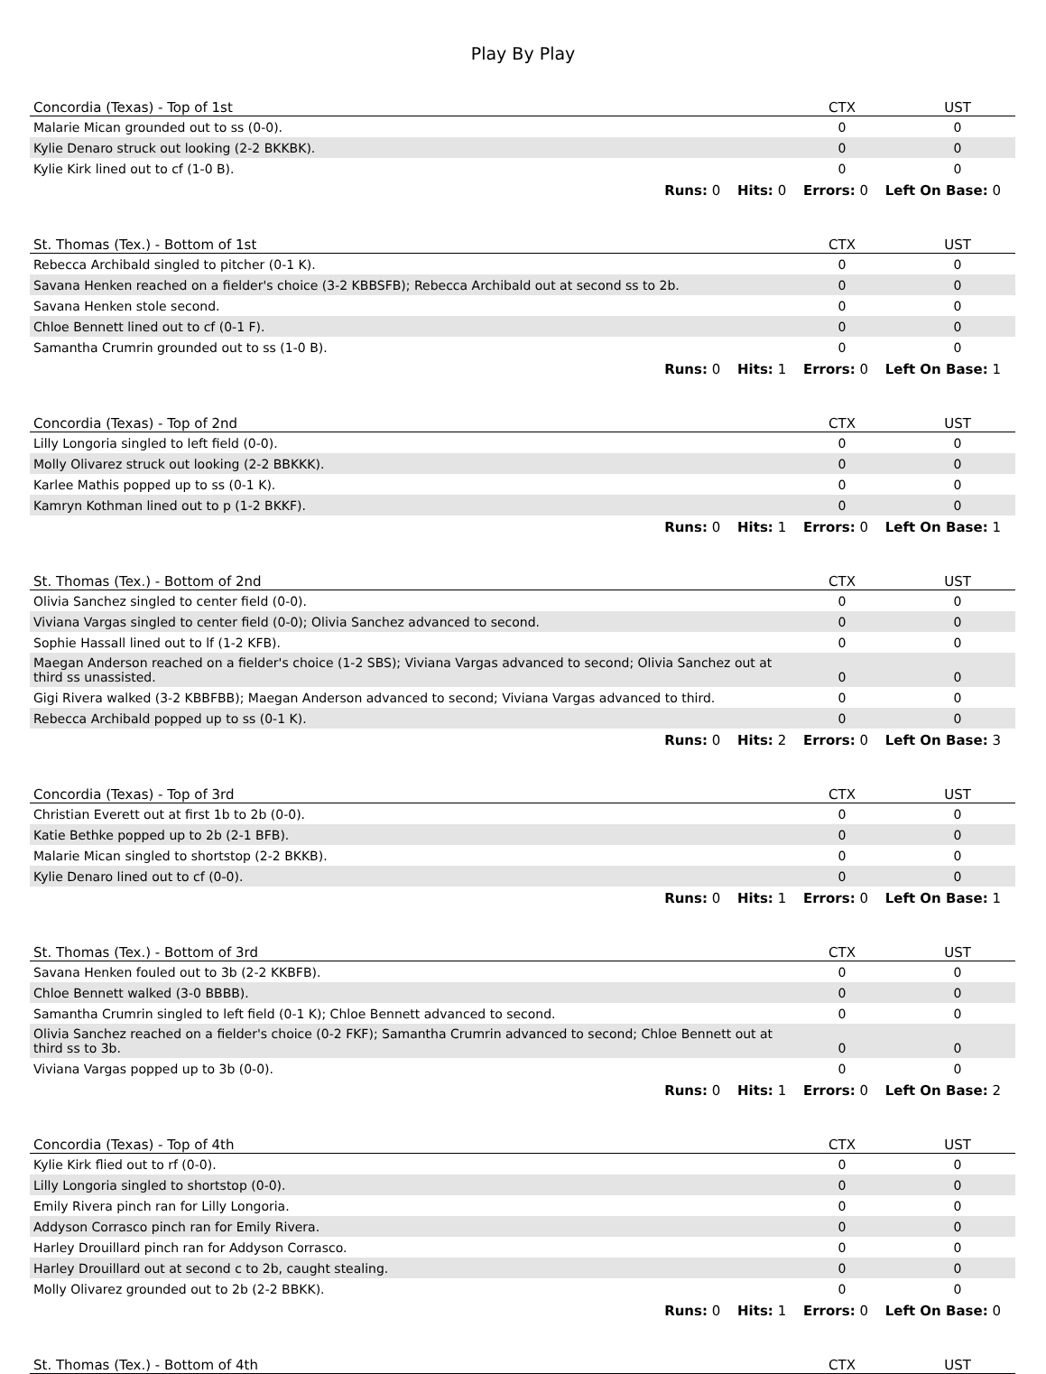Play By Play
| Concordia (Texas) - Top of 1st | CTX | UST |
| --- | --- | --- |
| Malarie Mican grounded out to ss (0-0). | 0 | 0 |
| Kylie Denaro struck out looking (2-2 BKKBK). | 0 | 0 |
| Kylie Kirk lined out to cf (1-0 B). | 0 | 0 |
| Runs: 0 Hits: 0 Errors: 0 Left On Base: 0 | | |
| St. Thomas (Tex.) - Bottom of 1st | CTX | UST |
| --- | --- | --- |
| Rebecca Archibald singled to pitcher (0-1 K). | 0 | 0 |
| Savana Henken reached on a fielder's choice (3-2 KBBSFB); Rebecca Archibald out at second ss to 2b. | 0 | 0 |
| Savana Henken stole second. | 0 | 0 |
| Chloe Bennett lined out to cf (0-1 F). | 0 | 0 |
| Samantha Crumrin grounded out to ss (1-0 B). | 0 | 0 |
| Runs: 0 Hits: 1 Errors: 0 Left On Base: 1 | | |
| Concordia (Texas) - Top of 2nd | CTX | UST |
| --- | --- | --- |
| Lilly Longoria singled to left field (0-0). | 0 | 0 |
| Molly Olivarez struck out looking (2-2 BBKKK). | 0 | 0 |
| Karlee Mathis popped up to ss (0-1 K). | 0 | 0 |
| Kamryn Kothman lined out to p (1-2 BKKF). | 0 | 0 |
| Runs: 0 Hits: 1 Errors: 0 Left On Base: 1 | | |
| St. Thomas (Tex.) - Bottom of 2nd | CTX | UST |
| --- | --- | --- |
| Olivia Sanchez singled to center field (0-0). | 0 | 0 |
| Viviana Vargas singled to center field (0-0); Olivia Sanchez advanced to second. | 0 | 0 |
| Sophie Hassall lined out to lf (1-2 KFB). | 0 | 0 |
| Maegan Anderson reached on a fielder's choice (1-2 SBS); Viviana Vargas advanced to second; Olivia Sanchez out at third ss unassisted. | 0 | 0 |
| Gigi Rivera walked (3-2 KBBFBB); Maegan Anderson advanced to second; Viviana Vargas advanced to third. | 0 | 0 |
| Rebecca Archibald popped up to ss (0-1 K). | 0 | 0 |
| Runs: 0 Hits: 2 Errors: 0 Left On Base: 3 | | |
| Concordia (Texas) - Top of 3rd | CTX | UST |
| --- | --- | --- |
| Christian Everett out at first 1b to 2b (0-0). | 0 | 0 |
| Katie Bethke popped up to 2b (2-1 BFB). | 0 | 0 |
| Malarie Mican singled to shortstop (2-2 BKKB). | 0 | 0 |
| Kylie Denaro lined out to cf (0-0). | 0 | 0 |
| Runs: 0 Hits: 1 Errors: 0 Left On Base: 1 | | |
| St. Thomas (Tex.) - Bottom of 3rd | CTX | UST |
| --- | --- | --- |
| Savana Henken fouled out to 3b (2-2 KKBFB). | 0 | 0 |
| Chloe Bennett walked (3-0 BBBB). | 0 | 0 |
| Samantha Crumrin singled to left field (0-1 K); Chloe Bennett advanced to second. | 0 | 0 |
| Olivia Sanchez reached on a fielder's choice (0-2 FKF); Samantha Crumrin advanced to second; Chloe Bennett out at third ss to 3b. | 0 | 0 |
| Viviana Vargas popped up to 3b (0-0). | 0 | 0 |
| Runs: 0 Hits: 1 Errors: 0 Left On Base: 2 | | |
| Concordia (Texas) - Top of 4th | CTX | UST |
| --- | --- | --- |
| Kylie Kirk flied out to rf (0-0). | 0 | 0 |
| Lilly Longoria singled to shortstop (0-0). | 0 | 0 |
| Emily Rivera pinch ran for Lilly Longoria. | 0 | 0 |
| Addyson Corrasco pinch ran for Emily Rivera. | 0 | 0 |
| Harley Drouillard pinch ran for Addyson Corrasco. | 0 | 0 |
| Harley Drouillard out at second c to 2b, caught stealing. | 0 | 0 |
| Molly Olivarez grounded out to 2b (2-2 BBKK). | 0 | 0 |
| Runs: 0 Hits: 1 Errors: 0 Left On Base: 0 | | |
| St. Thomas (Tex.) - Bottom of 4th | CTX | UST |
| --- | --- | --- |